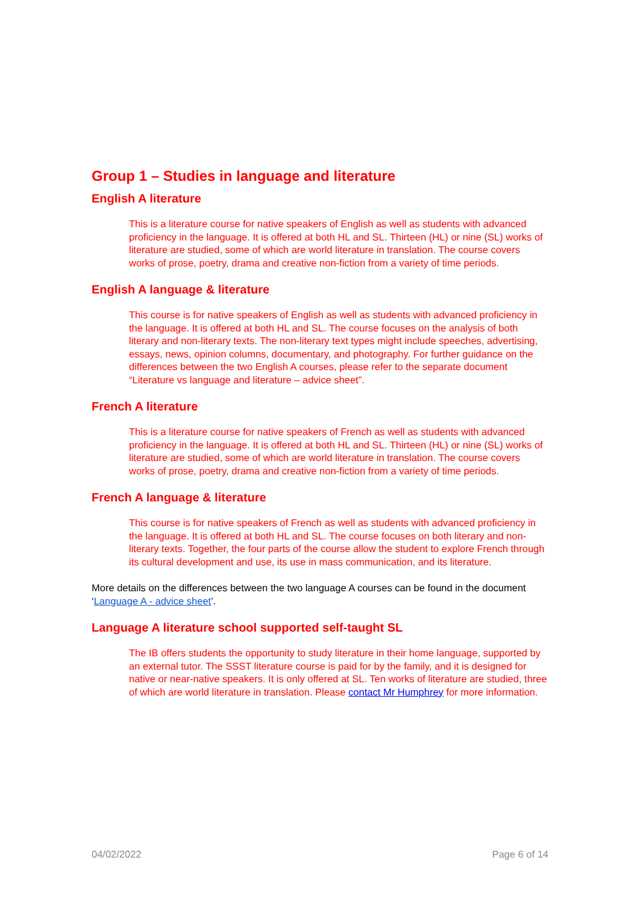Group 1 – Studies in language and literature
English A literature
This is a literature course for native speakers of English as well as students with advanced proficiency in the language. It is offered at both HL and SL. Thirteen (HL) or nine (SL) works of literature are studied, some of which are world literature in translation. The course covers works of prose, poetry, drama and creative non-fiction from a variety of time periods.
English A language & literature
This course is for native speakers of English as well as students with advanced proficiency in the language. It is offered at both HL and SL. The course focuses on the analysis of both literary and non-literary texts. The non-literary text types might include speeches, advertising, essays, news, opinion columns, documentary, and photography. For further guidance on the differences between the two English A courses, please refer to the separate document “Literature vs language and literature – advice sheet”.
French A literature
This is a literature course for native speakers of French as well as students with advanced proficiency in the language. It is offered at both HL and SL. Thirteen (HL) or nine (SL) works of literature are studied, some of which are world literature in translation. The course covers works of prose, poetry, drama and creative non-fiction from a variety of time periods.
French A language & literature
This course is for native speakers of French as well as students with advanced proficiency in the language. It is offered at both HL and SL. The course focuses on both literary and non-literary texts. Together, the four parts of the course allow the student to explore French through its cultural development and use, its use in mass communication, and its literature.
More details on the differences between the two language A courses can be found in the document ‘Language A - advice sheet’.
Language A literature school supported self-taught SL
The IB offers students the opportunity to study literature in their home language, supported by an external tutor. The SSST literature course is paid for by the family, and it is designed for native or near-native speakers. It is only offered at SL. Ten works of literature are studied, three of which are world literature in translation. Please contact Mr Humphrey for more information.
04/02/2022 Page 6 of 14